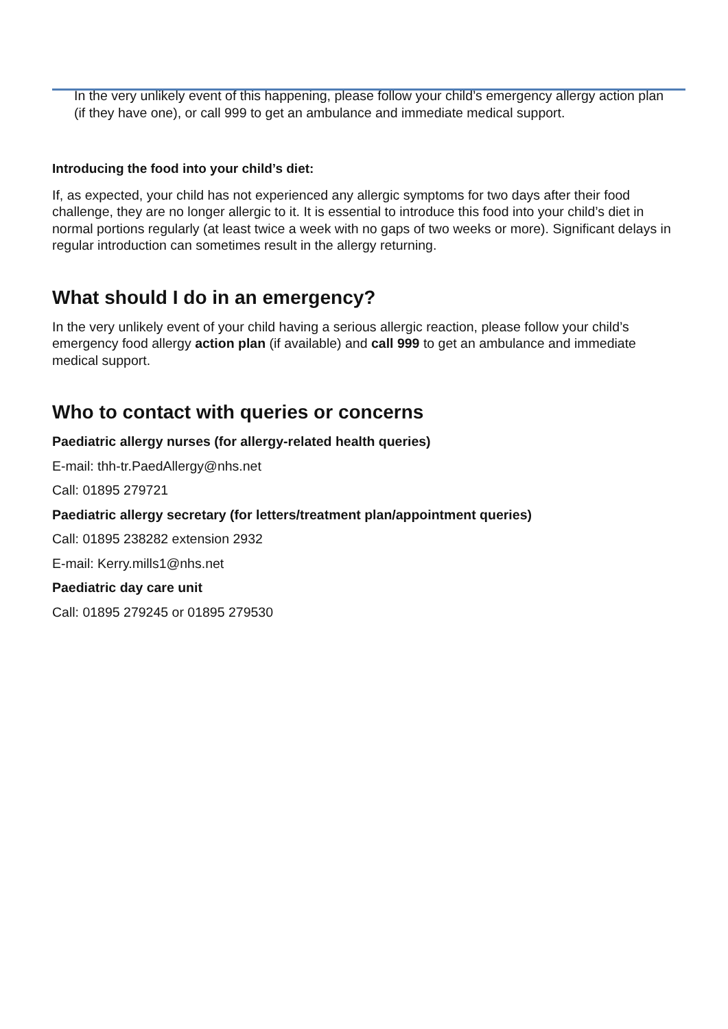In the very unlikely event of this happening, please follow your child’s emergency allergy action plan (if they have one), or call 999 to get an ambulance and immediate medical support.
Introducing the food into your child’s diet:
If, as expected, your child has not experienced any allergic symptoms for two days after their food challenge, they are no longer allergic to it. It is essential to introduce this food into your child’s diet in normal portions regularly (at least twice a week with no gaps of two weeks or more). Significant delays in regular introduction can sometimes result in the allergy returning.
What should I do in an emergency?
In the very unlikely event of your child having a serious allergic reaction, please follow your child’s emergency food allergy action plan (if available) and call 999 to get an ambulance and immediate medical support.
Who to contact with queries or concerns
Paediatric allergy nurses (for allergy-related health queries)
E-mail: thh-tr.PaedAllergy@nhs.net
Call: 01895 279721
Paediatric allergy secretary (for letters/treatment plan/appointment queries)
Call: 01895 238282 extension 2932
E-mail: Kerry.mills1@nhs.net
Paediatric day care unit
Call: 01895 279245 or 01895 279530